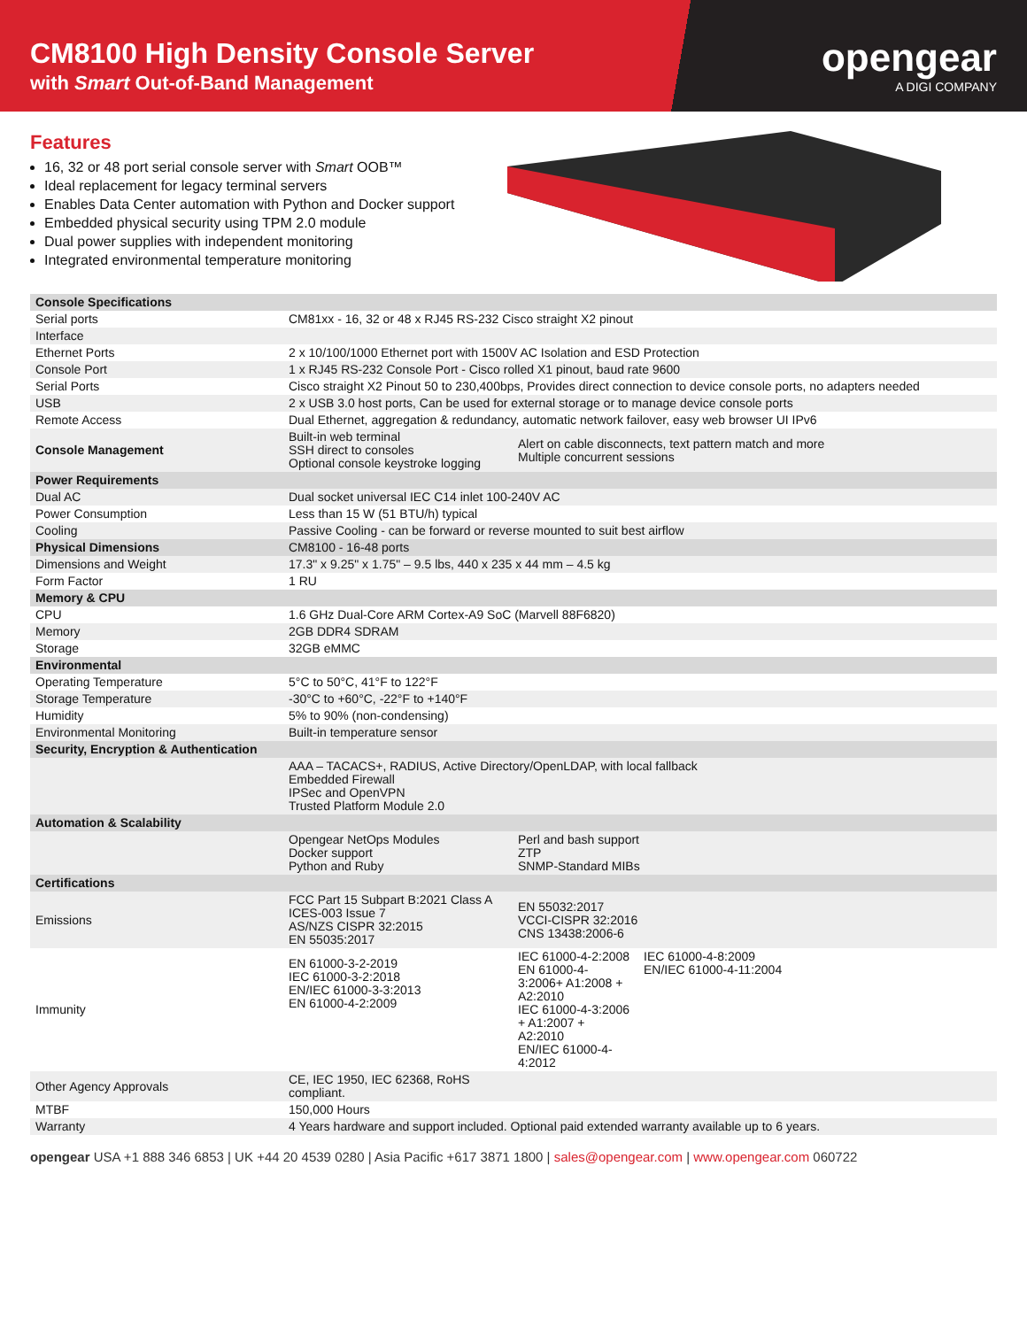CM8100 High Density Console Server
with Smart Out-of-Band Management
opengear
A DIGI COMPANY
Features
16, 32 or 48 port serial console server with Smart OOB™
Ideal replacement for legacy terminal servers
Enables Data Center automation with Python and Docker support
Embedded physical security using TPM 2.0 module
Dual power supplies with independent monitoring
Integrated environmental temperature monitoring
| Console Specifications | | | |
| Serial ports | CM81xx - 16, 32 or 48 x RJ45 RS-232 Cisco straight X2 pinout | | |
| Interface | | | |
| Ethernet Ports | 2 x 10/100/1000 Ethernet port with 1500V AC Isolation and ESD Protection | | |
| Console Port | 1 x RJ45 RS-232 Console Port - Cisco rolled X1 pinout, baud rate 9600 | | |
| Serial Ports | Cisco straight X2 Pinout 50 to 230,400bps, Provides direct connection to device console ports, no adapters needed | | |
| USB | 2 x USB 3.0 host ports, Can be used for external storage or to manage device console ports | | |
| Remote Access | Dual Ethernet, aggregation & redundancy, automatic network failover, easy web browser UI IPv6 | | |
| Console Management | Built-in web terminal SSH direct to consoles Optional console keystroke logging | Alert on cable disconnects, text pattern match and more Multiple concurrent sessions | |
| Power Requirements | | | |
| Dual AC | Dual socket universal IEC C14 inlet 100-240V AC | | |
| Power Consumption | Less than 15 W (51 BTU/h) typical | | |
| Cooling | Passive Cooling - can be forward or reverse mounted to suit best airflow | | |
| Physical Dimensions | CM8100 - 16-48 ports | | |
| Dimensions and Weight | 17.3" x 9.25" x 1.75" – 9.5 lbs, 440 x 235 x 44 mm – 4.5 kg | | |
| Form Factor | 1 RU | | |
| Memory & CPU | | | |
| CPU | 1.6 GHz Dual-Core ARM Cortex-A9 SoC (Marvell 88F6820) | | |
| Memory | 2GB DDR4 SDRAM | | |
| Storage | 32GB eMMC | | |
| Environmental | | | |
| Operating Temperature | 5°C to 50°C, 41°F to 122°F | | |
| Storage Temperature | -30°C to +60°C, -22°F to +140°F | | |
| Humidity | 5% to 90% (non-condensing) | | |
| Environmental Monitoring | Built-in temperature sensor | | |
| Security, Encryption & Authentication | | | |
| | AAA – TACACS+, RADIUS, Active Directory/OpenLDAP, with local fallback Embedded Firewall IPSec and OpenVPN Trusted Platform Module 2.0 | | |
| Automation & Scalability | | | |
| | Opengear NetOps Modules Docker support Python and Ruby | Perl and bash support ZTP SNMP-Standard MIBs | |
| Certifications | | | |
| Emissions | FCC Part 15 Subpart B:2021 Class A ICES-003 Issue 7 AS/NZS CISPR 32:2015 EN 55035:2017 | EN 55032:2017 VCCI-CISPR 32:2016 CNS 13438:2006-6 | |
| Immunity | EN 61000-3-2-2019 IEC 61000-3-2:2018 EN/IEC 61000-3-3:2013 EN 61000-4-2:2009 | IEC 61000-4-2:2008 EN 61000-4-3:2006+ A1:2008 + A2:2010 IEC 61000-4-3:2006 + A1:2007 + A2:2010 EN/IEC 61000-4-4:2012 | IEC 61000-4-8:2009 EN/IEC 61000-4-11:2004 |
| Other Agency Approvals | CE, IEC 1950, IEC 62368, RoHS compliant. | | |
| MTBF | 150,000 Hours | | |
| Warranty | 4 Years hardware and support included. Optional paid extended warranty available up to 6 years. | | |
opengear USA +1 888 346 6853 | UK +44 20 4539 0280 | Asia Pacific +617 3871 1800 | sales@opengear.com | www.opengear.com 060722